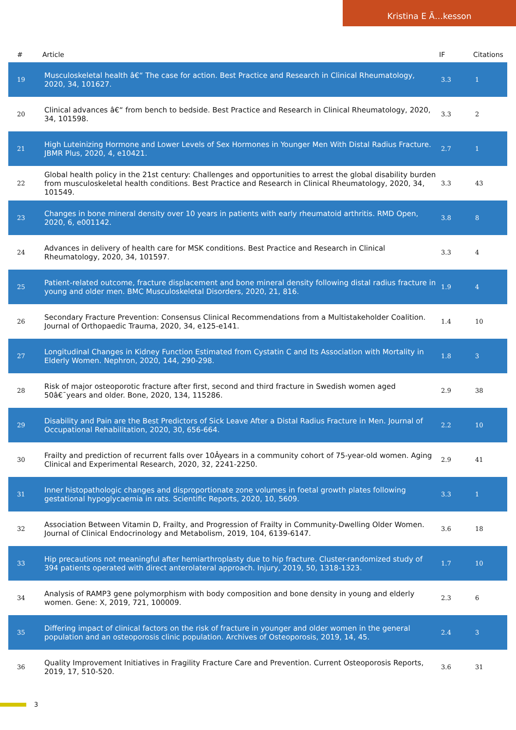Kristina E Ã…kesson
| # | Article | IF | Citations |
| --- | --- | --- | --- |
| 19 | Musculoskeletal health â€“ The case for action. Best Practice and Research in Clinical Rheumatology, 2020, 34, 101627. | 3.3 | 1 |
| 20 | Clinical advances â€“ from bench to bedside. Best Practice and Research in Clinical Rheumatology, 2020, 34, 101598. | 3.3 | 2 |
| 21 | High Luteinizing Hormone and Lower Levels of Sex Hormones in Younger Men With Distal Radius Fracture. JBMR Plus, 2020, 4, e10421. | 2.7 | 1 |
| 22 | Global health policy in the 21st century: Challenges and opportunities to arrest the global disability burden from musculoskeletal health conditions. Best Practice and Research in Clinical Rheumatology, 2020, 34, 101549. | 3.3 | 43 |
| 23 | Changes in bone mineral density over 10 years in patients with early rheumatoid arthritis. RMD Open, 2020, 6, e001142. | 3.8 | 8 |
| 24 | Advances in delivery of health care for MSK conditions. Best Practice and Research in Clinical Rheumatology, 2020, 34, 101597. | 3.3 | 4 |
| 25 | Patient-related outcome, fracture displacement and bone mineral density following distal radius fracture in young and older men. BMC Musculoskeletal Disorders, 2020, 21, 816. | 1.9 | 4 |
| 26 | Secondary Fracture Prevention: Consensus Clinical Recommendations from a Multistakeholder Coalition. Journal of Orthopaedic Trauma, 2020, 34, e125-e141. | 1.4 | 10 |
| 27 | Longitudinal Changes in Kidney Function Estimated from Cystatin C and Its Association with Mortality in Elderly Women. Nephron, 2020, 144, 290-298. | 1.8 | 3 |
| 28 | Risk of major osteoporotic fracture after first, second and third fracture in Swedish women aged 50â€¯years and older. Bone, 2020, 134, 115286. | 2.9 | 38 |
| 29 | Disability and Pain are the Best Predictors of Sick Leave After a Distal Radius Fracture in Men. Journal of Occupational Rehabilitation, 2020, 30, 656-664. | 2.2 | 10 |
| 30 | Frailty and prediction of recurrent falls over 10Âyears in a community cohort of 75-year-old women. Aging Clinical and Experimental Research, 2020, 32, 2241-2250. | 2.9 | 41 |
| 31 | Inner histopathologic changes and disproportionate zone volumes in foetal growth plates following gestational hypoglycaemia in rats. Scientific Reports, 2020, 10, 5609. | 3.3 | 1 |
| 32 | Association Between Vitamin D, Frailty, and Progression of Frailty in Community-Dwelling Older Women. Journal of Clinical Endocrinology and Metabolism, 2019, 104, 6139-6147. | 3.6 | 18 |
| 33 | Hip precautions not meaningful after hemiarthroplasty due to hip fracture. Cluster-randomized study of 394 patients operated with direct anterolateral approach. Injury, 2019, 50, 1318-1323. | 1.7 | 10 |
| 34 | Analysis of RAMP3 gene polymorphism with body composition and bone density in young and elderly women. Gene: X, 2019, 721, 100009. | 2.3 | 6 |
| 35 | Differing impact of clinical factors on the risk of fracture in younger and older women in the general population and an osteoporosis clinic population. Archives of Osteoporosis, 2019, 14, 45. | 2.4 | 3 |
| 36 | Quality Improvement Initiatives in Fragility Fracture Care and Prevention. Current Osteoporosis Reports, 2019, 17, 510-520. | 3.6 | 31 |
3